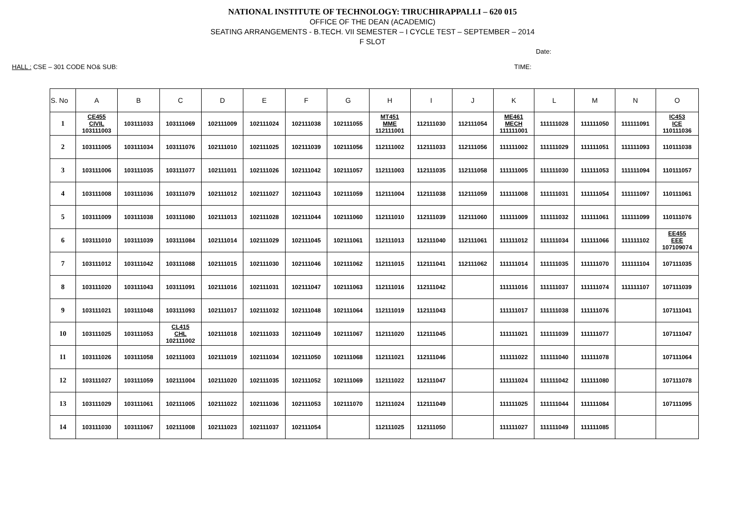NATIONAL INSTITUTE OF TECHNOLOGY: TIRUCHIRAPPALLI – 620 015
OFFICE OF THE DEAN (ACADEMIC)
SEATING ARRANGEMENTS - B.TECH. VII SEMESTER – I CYCLE TEST – SEPTEMBER – 2014
F SLOT
Date:
HALL : CSE – 301 CODE NO& SUB: TIME:
| S. No | A | B | C | D | E | F | G | H | I | J | K | L | M | N | O |
| --- | --- | --- | --- | --- | --- | --- | --- | --- | --- | --- | --- | --- | --- | --- | --- |
| 1 | CE455 CIVIL 103111003 | 103111033 | 103111069 | 102111009 | 102111024 | 102111038 | 102111055 | MT451 MME 112111001 | 112111030 | 112111054 | ME461 MECH 111111001 | 111111028 | 111111050 | 111111091 | IC453 ICE 110111036 |
| 2 | 103111005 | 103111034 | 103111076 | 102111010 | 102111025 | 102111039 | 102111056 | 112111002 | 112111033 | 112111056 | 111111002 | 111111029 | 111111051 | 111111093 | 110111038 |
| 3 | 103111006 | 103111035 | 103111077 | 102111011 | 102111026 | 102111042 | 102111057 | 112111003 | 112111035 | 112111058 | 111111005 | 111111030 | 111111053 | 111111094 | 110111057 |
| 4 | 103111008 | 103111036 | 103111079 | 102111012 | 102111027 | 102111043 | 102111059 | 112111004 | 112111038 | 112111059 | 111111008 | 111111031 | 111111054 | 111111097 | 110111061 |
| 5 | 103111009 | 103111038 | 103111080 | 102111013 | 102111028 | 102111044 | 102111060 | 112111010 | 112111039 | 112111060 | 111111009 | 111111032 | 111111061 | 111111099 | 110111076 |
| 6 | 103111010 | 103111039 | 103111084 | 102111014 | 102111029 | 102111045 | 102111061 | 112111013 | 112111040 | 112111061 | 111111012 | 111111034 | 111111066 | 111111102 | EE455 EEE 107109074 |
| 7 | 103111012 | 103111042 | 103111088 | 102111015 | 102111030 | 102111046 | 102111062 | 112111015 | 112111041 | 112111062 | 111111014 | 111111035 | 111111070 | 111111104 | 107111035 |
| 8 | 103111020 | 103111043 | 103111091 | 102111016 | 102111031 | 102111047 | 102111063 | 112111016 | 112111042 | | 111111016 | 111111037 | 111111074 | 111111107 | 107111039 |
| 9 | 103111021 | 103111048 | 103111093 | 102111017 | 102111032 | 102111048 | 102111064 | 112111019 | 112111043 | | 111111017 | 111111038 | 111111076 | | 107111041 |
| 10 | 103111025 | 103111053 | CL415 CHL 102111002 | 102111018 | 102111033 | 102111049 | 102111067 | 112111020 | 112111045 | | 111111021 | 111111039 | 111111077 | | 107111047 |
| 11 | 103111026 | 103111058 | 102111003 | 102111019 | 102111034 | 102111050 | 102111068 | 112111021 | 112111046 | | 111111022 | 111111040 | 111111078 | | 107111064 |
| 12 | 103111027 | 103111059 | 102111004 | 102111020 | 102111035 | 102111052 | 102111069 | 112111022 | 112111047 | | 111111024 | 111111042 | 111111080 | | 107111078 |
| 13 | 103111029 | 103111061 | 102111005 | 102111022 | 102111036 | 102111053 | 102111070 | 112111024 | 112111049 | | 111111025 | 111111044 | 111111084 | | 107111095 |
| 14 | 103111030 | 103111067 | 102111008 | 102111023 | 102111037 | 102111054 | | 112111025 | 112111050 | | 111111027 | 111111049 | 111111085 | | |